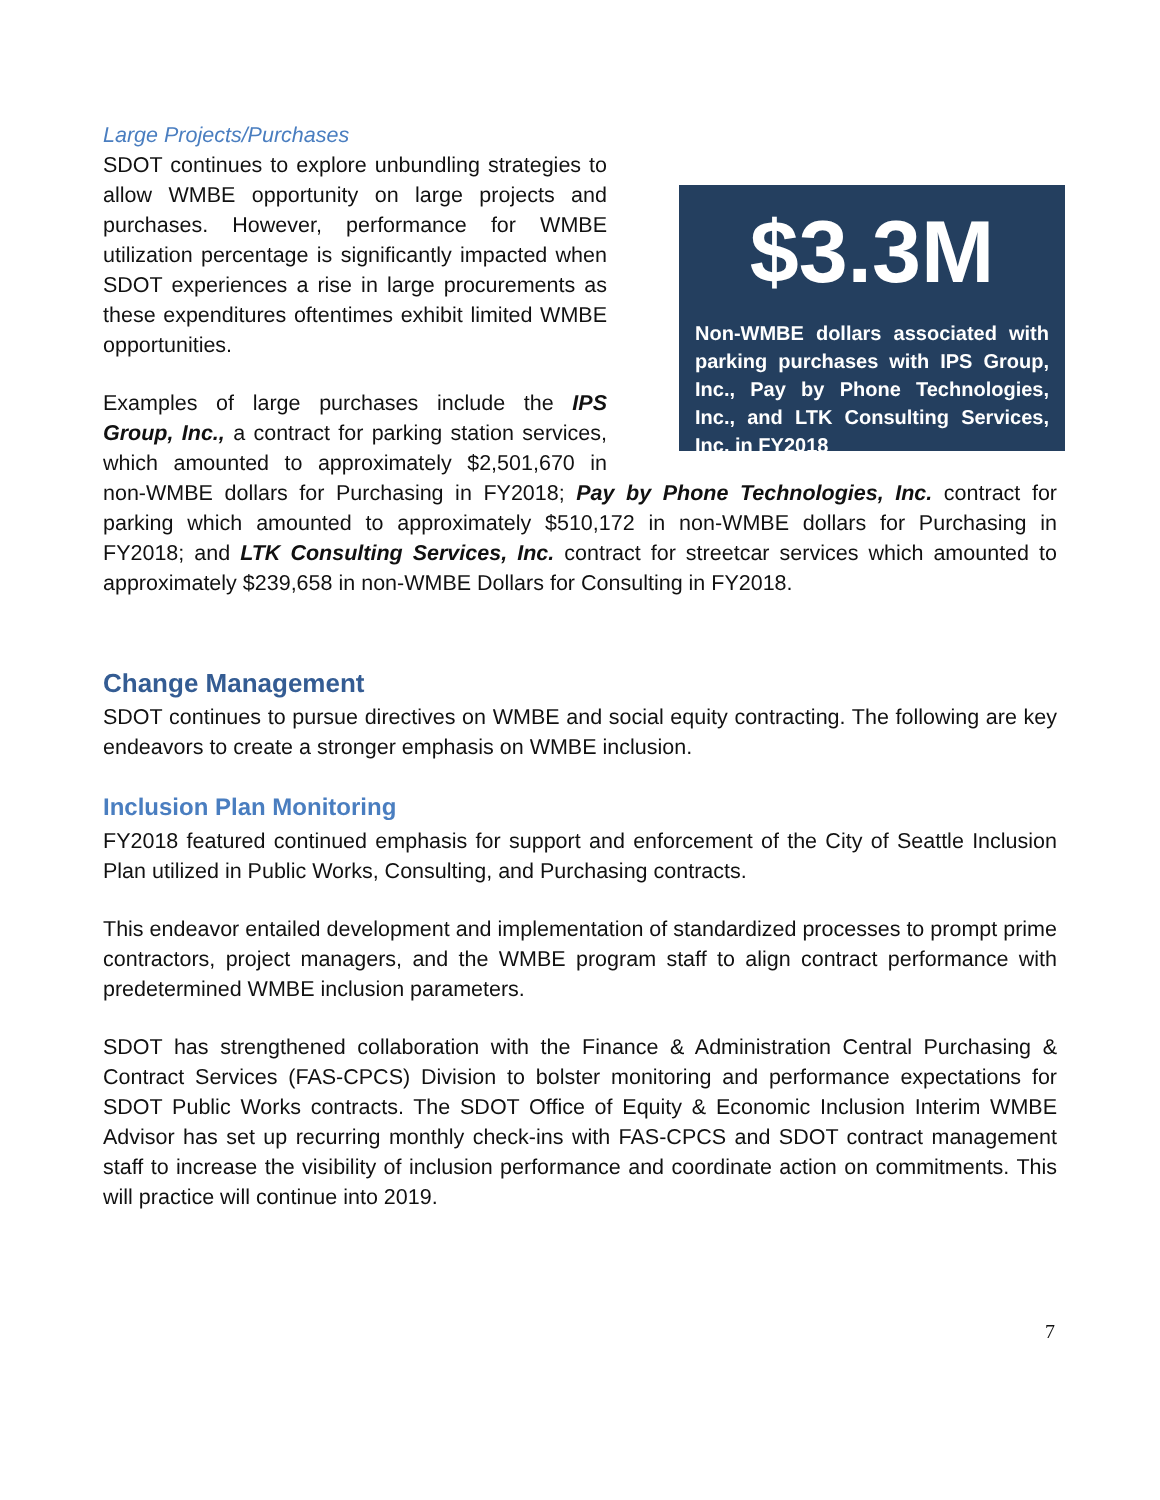Large Projects/Purchases
$3.3M
Non-WMBE dollars associated with parking purchases with IPS Group, Inc., Pay by Phone Technologies, Inc., and LTK Consulting Services, Inc. in FY2018
SDOT continues to explore unbundling strategies to allow WMBE opportunity on large projects and purchases. However, performance for WMBE utilization percentage is significantly impacted when SDOT experiences a rise in large procurements as these expenditures oftentimes exhibit limited WMBE opportunities.
Examples of large purchases include the IPS Group, Inc., a contract for parking station services, which amounted to approximately $2,501,670 in non-WMBE dollars for Purchasing in FY2018; Pay by Phone Technologies, Inc. contract for parking which amounted to approximately $510,172 in non-WMBE dollars for Purchasing in FY2018; and LTK Consulting Services, Inc. contract for streetcar services which amounted to approximately $239,658 in non-WMBE Dollars for Consulting in FY2018.
Change Management
SDOT continues to pursue directives on WMBE and social equity contracting. The following are key endeavors to create a stronger emphasis on WMBE inclusion.
Inclusion Plan Monitoring
FY2018 featured continued emphasis for support and enforcement of the City of Seattle Inclusion Plan utilized in Public Works, Consulting, and Purchasing contracts.
This endeavor entailed development and implementation of standardized processes to prompt prime contractors, project managers, and the WMBE program staff to align contract performance with predetermined WMBE inclusion parameters.
SDOT has strengthened collaboration with the Finance & Administration Central Purchasing & Contract Services (FAS-CPCS) Division to bolster monitoring and performance expectations for SDOT Public Works contracts. The SDOT Office of Equity & Economic Inclusion Interim WMBE Advisor has set up recurring monthly check-ins with FAS-CPCS and SDOT contract management staff to increase the visibility of inclusion performance and coordinate action on commitments. This will practice will continue into 2019.
7